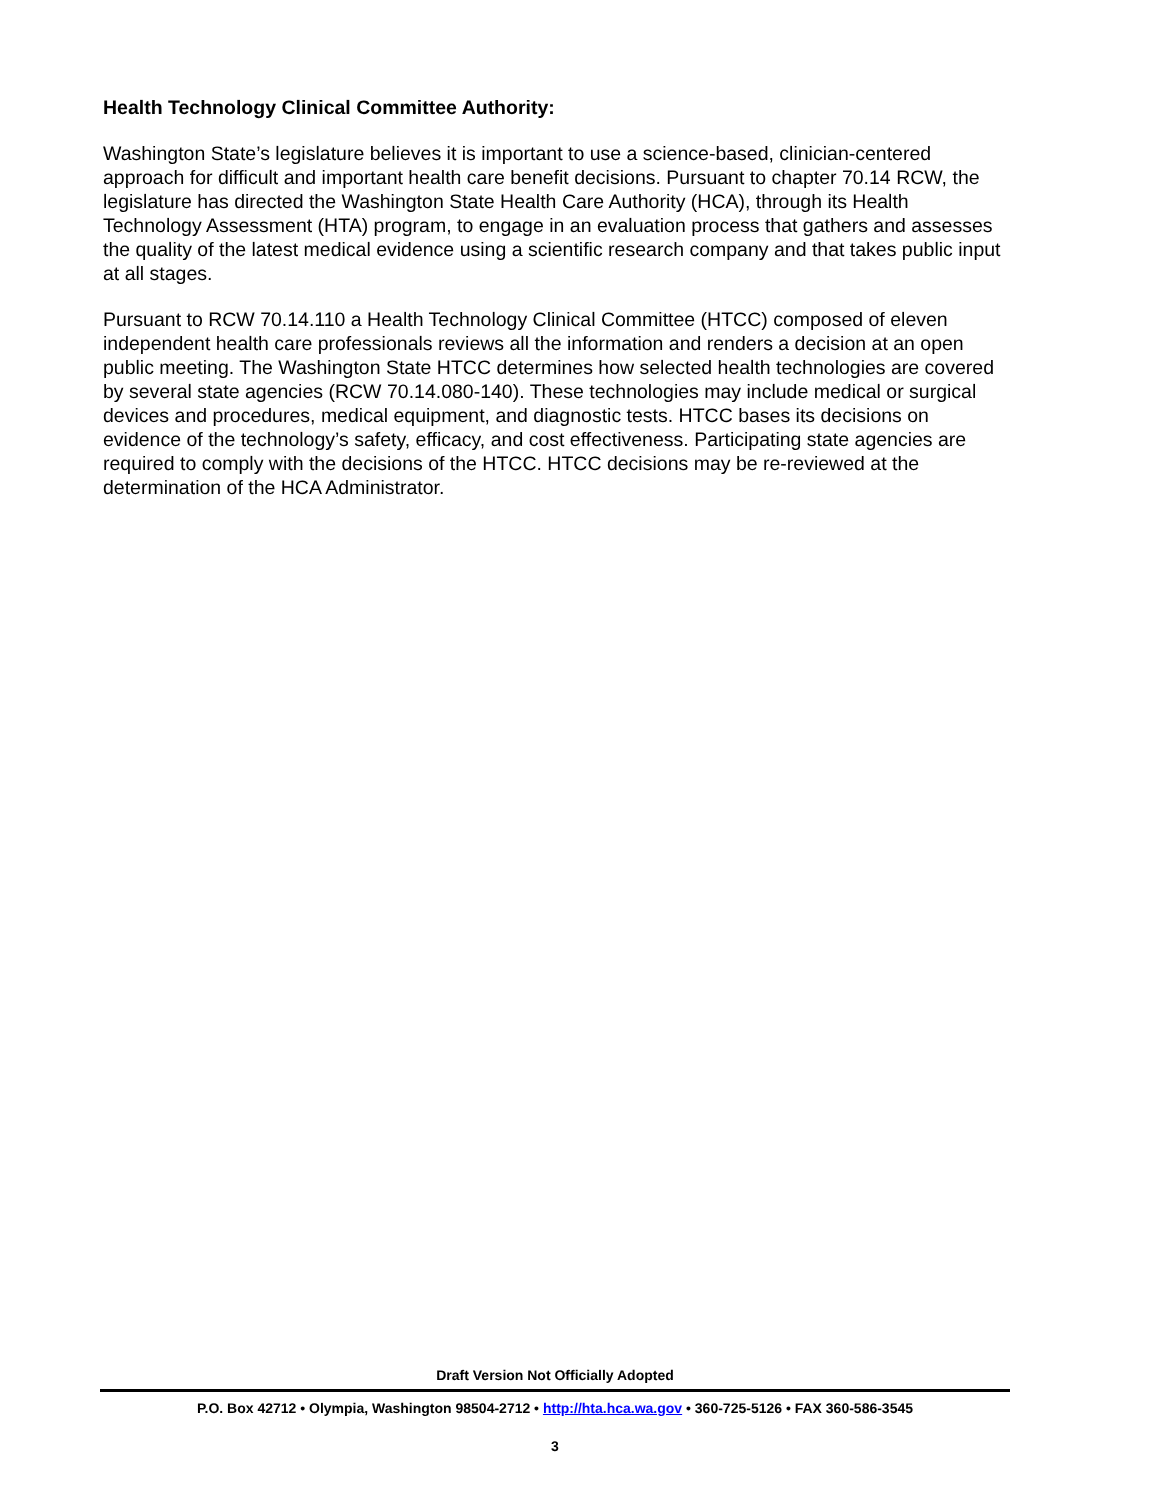Health Technology Clinical Committee Authority:
Washington State’s legislature believes it is important to use a science-based, clinician-centered approach for difficult and important health care benefit decisions. Pursuant to chapter 70.14 RCW, the legislature has directed the Washington State Health Care Authority (HCA), through its Health Technology Assessment (HTA) program, to engage in an evaluation process that gathers and assesses the quality of the latest medical evidence using a scientific research company and that takes public input at all stages.
Pursuant to RCW 70.14.110 a Health Technology Clinical Committee (HTCC) composed of eleven independent health care professionals reviews all the information and renders a decision at an open public meeting. The Washington State HTCC determines how selected health technologies are covered by several state agencies (RCW 70.14.080-140). These technologies may include medical or surgical devices and procedures, medical equipment, and diagnostic tests. HTCC bases its decisions on evidence of the technology’s safety, efficacy, and cost effectiveness. Participating state agencies are required to comply with the decisions of the HTCC. HTCC decisions may be re-reviewed at the determination of the HCA Administrator.
Draft Version Not Officially Adopted
P.O. Box 42712 • Olympia, Washington 98504-2712 • http://hta.hca.wa.gov • 360-725-5126 • FAX 360-586-3545
3